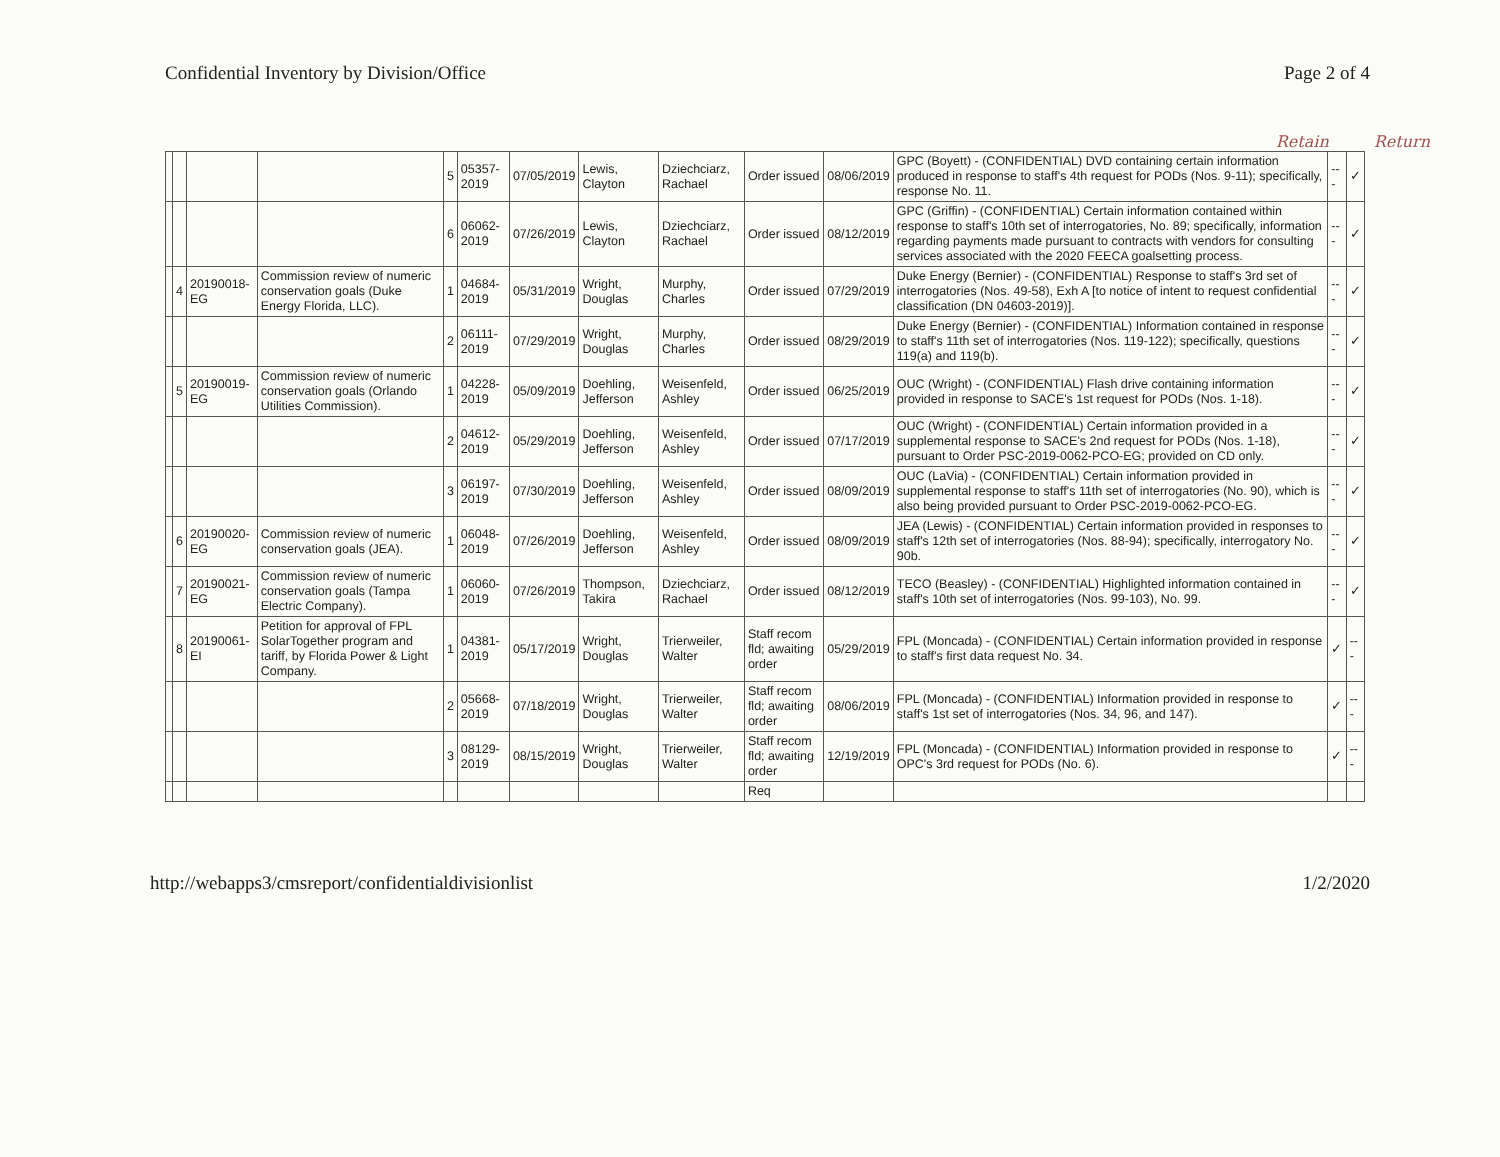Confidential Inventory by Division/Office Page 2 of 4
Retain Return
| | | | | 5 | 05357-2019 | 07/05/2019 | Lewis, Clayton | Dziechciarz, Rachael | Order issued | 08/06/2019 | GPC (Boyett) - (CONFIDENTIAL) DVD containing certain information produced in response to staff's 4th request for PODs (Nos. 9-11); specifically, response No. 11. | --- | ✓ |
| | | | | 6 | 06062-2019 | 07/26/2019 | Lewis, Clayton | Dziechciarz, Rachael | Order issued | 08/12/2019 | GPC (Griffin) - (CONFIDENTIAL) Certain information contained within response to staff's 10th set of interrogatories, No. 89; specifically, information regarding payments made pursuant to contracts with vendors for consulting services associated with the 2020 FEECA goalsetting process. | --- | ✓ |
| | 4 | 20190018-EG | Commission review of numeric conservation goals (Duke Energy Florida, LLC). | 1 | 04684-2019 | 05/31/2019 | Wright, Douglas | Murphy, Charles | Order issued | 07/29/2019 | Duke Energy (Bernier) - (CONFIDENTIAL) Response to staff's 3rd set of interrogatories (Nos. 49-58), Exh A [to notice of intent to request confidential classification (DN 04603-2019)]. | --- | ✓ |
| | | | | 2 | 06111-2019 | 07/29/2019 | Wright, Douglas | Murphy, Charles | Order issued | 08/29/2019 | Duke Energy (Bernier) - (CONFIDENTIAL) Information contained in response to staff's 11th set of interrogatories (Nos. 119-122); specifically, questions 119(a) and 119(b). | --- | ✓ |
| | 5 | 20190019-EG | Commission review of numeric conservation goals (Orlando Utilities Commission). | 1 | 04228-2019 | 05/09/2019 | Doehling, Jefferson | Weisenfeld, Ashley | Order issued | 06/25/2019 | OUC (Wright) - (CONFIDENTIAL) Flash drive containing information provided in response to SACE's 1st request for PODs (Nos. 1-18). | --- | ✓ |
| | | | | 2 | 04612-2019 | 05/29/2019 | Doehling, Jefferson | Weisenfeld, Ashley | Order issued | 07/17/2019 | OUC (Wright) - (CONFIDENTIAL) Certain information provided in a supplemental response to SACE's 2nd request for PODs (Nos. 1-18), pursuant to Order PSC-2019-0062-PCO-EG; provided on CD only. | --- | ✓ |
| | | | | 3 | 06197-2019 | 07/30/2019 | Doehling, Jefferson | Weisenfeld, Ashley | Order issued | 08/09/2019 | OUC (LaVia) - (CONFIDENTIAL) Certain information provided in supplemental response to staff's 11th set of interrogatories (No. 90), which is also being provided pursuant to Order PSC-2019-0062-PCO-EG. | --- | ✓ |
| | 6 | 20190020-EG | Commission review of numeric conservation goals (JEA). | 1 | 06048-2019 | 07/26/2019 | Doehling, Jefferson | Weisenfeld, Ashley | Order issued | 08/09/2019 | JEA (Lewis) - (CONFIDENTIAL) Certain information provided in responses to staff's 12th set of interrogatories (Nos. 88-94); specifically, interrogatory No. 90b. | --- | ✓ |
| | 7 | 20190021-EG | Commission review of numeric conservation goals (Tampa Electric Company). | 1 | 06060-2019 | 07/26/2019 | Thompson, Takira | Dziechciarz, Rachael | Order issued | 08/12/2019 | TECO (Beasley) - (CONFIDENTIAL) Highlighted information contained in staff's 10th set of interrogatories (Nos. 99-103), No. 99. | --- | ✓ |
| | 8 | 20190061-EI | Petition for approval of FPL SolarTogether program and tariff, by Florida Power & Light Company. | 1 | 04381-2019 | 05/17/2019 | Wright, Douglas | Trierweiler, Walter | Staff recom fld; awaiting order | 05/29/2019 | FPL (Moncada) - (CONFIDENTIAL) Certain information provided in response to staff's first data request No. 34. | ✓ | --- |
| | | | | 2 | 05668-2019 | 07/18/2019 | Wright, Douglas | Trierweiler, Walter | Staff recom fld; awaiting order | 08/06/2019 | FPL (Moncada) - (CONFIDENTIAL) Information provided in response to staff's 1st set of interrogatories (Nos. 34, 96, and 147). | ✓ | --- |
| | | | | 3 | 08129-2019 | 08/15/2019 | Wright, Douglas | Trierweiler, Walter | Staff recom fld; awaiting order | 12/19/2019 | FPL (Moncada) - (CONFIDENTIAL) Information provided in response to OPC's 3rd request for PODs (No. 6). | ✓ | --- |
| | | | | | | | | | Req | | | | |
http://webapps3/cmsreport/confidentialdivisionlist 1/2/2020